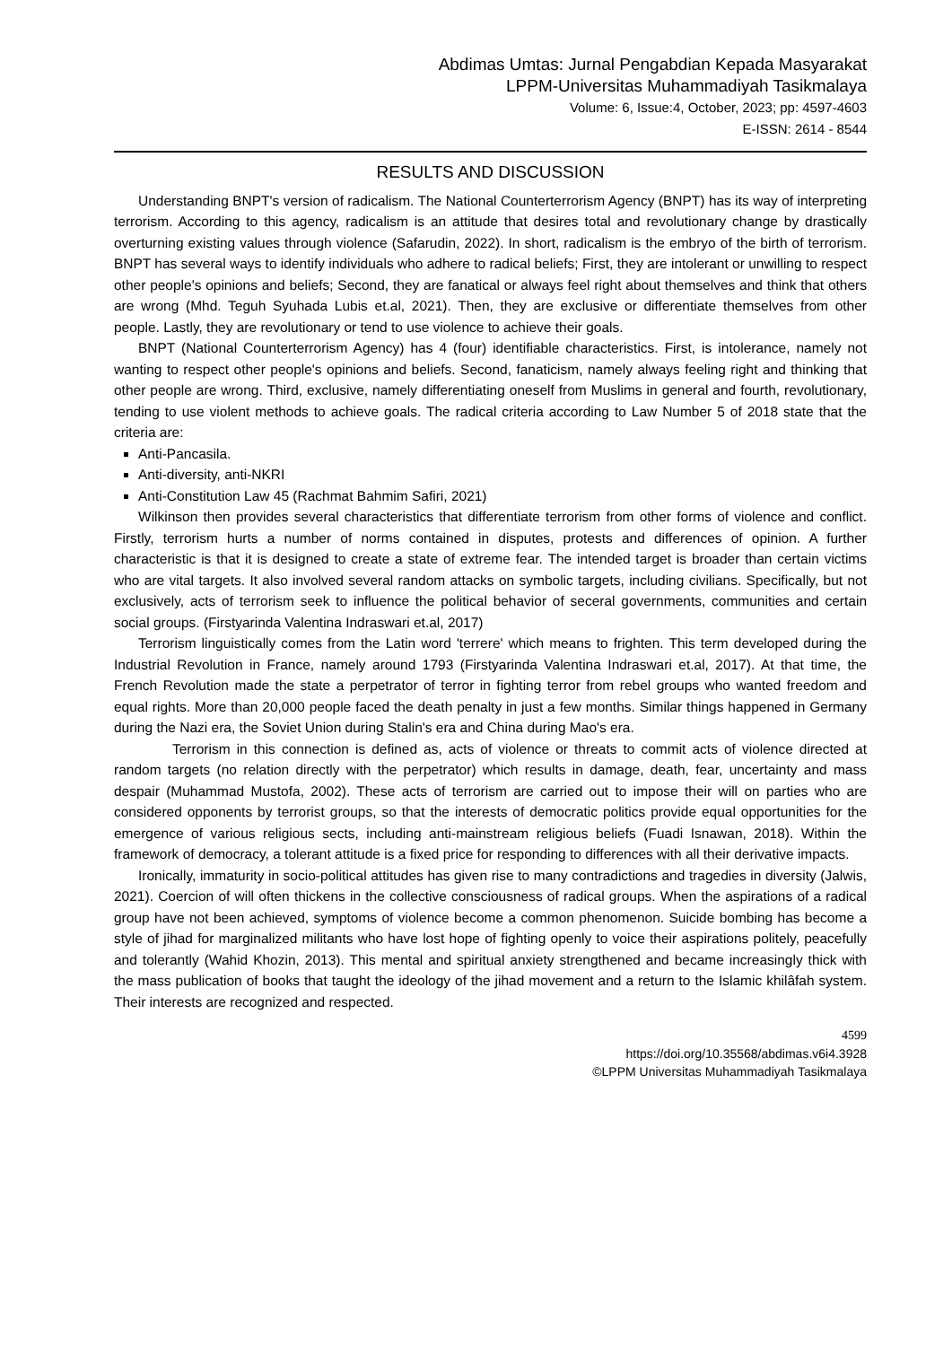Abdimas Umtas: Jurnal Pengabdian Kepada Masyarakat
LPPM-Universitas Muhammadiyah Tasikmalaya
Volume: 6, Issue:4, October, 2023; pp: 4597-4603
E-ISSN: 2614 - 8544
RESULTS AND DISCUSSION
Understanding BNPT's version of radicalism. The National Counterterrorism Agency (BNPT) has its way of interpreting terrorism. According to this agency, radicalism is an attitude that desires total and revolutionary change by drastically overturning existing values through violence (Safarudin, 2022). In short, radicalism is the embryo of the birth of terrorism. BNPT has several ways to identify individuals who adhere to radical beliefs; First, they are intolerant or unwilling to respect other people's opinions and beliefs; Second, they are fanatical or always feel right about themselves and think that others are wrong (Mhd. Teguh Syuhada Lubis et.al, 2021). Then, they are exclusive or differentiate themselves from other people. Lastly, they are revolutionary or tend to use violence to achieve their goals.
BNPT (National Counterterrorism Agency) has 4 (four) identifiable characteristics. First, is intolerance, namely not wanting to respect other people's opinions and beliefs. Second, fanaticism, namely always feeling right and thinking that other people are wrong. Third, exclusive, namely differentiating oneself from Muslims in general and fourth, revolutionary, tending to use violent methods to achieve goals. The radical criteria according to Law Number 5 of 2018 state that the criteria are:
Anti-Pancasila.
Anti-diversity, anti-NKRI
Anti-Constitution Law 45 (Rachmat Bahmim Safiri, 2021)
Wilkinson then provides several characteristics that differentiate terrorism from other forms of violence and conflict. Firstly, terrorism hurts a number of norms contained in disputes, protests and differences of opinion. A further characteristic is that it is designed to create a state of extreme fear. The intended target is broader than certain victims who are vital targets. It also involved several random attacks on symbolic targets, including civilians. Specifically, but not exclusively, acts of terrorism seek to influence the political behavior of seceral governments, communities and certain social groups. (Firstyarinda Valentina Indraswari et.al, 2017)
Terrorism linguistically comes from the Latin word 'terrere' which means to frighten. This term developed during the Industrial Revolution in France, namely around 1793 (Firstyarinda Valentina Indraswari et.al, 2017). At that time, the French Revolution made the state a perpetrator of terror in fighting terror from rebel groups who wanted freedom and equal rights. More than 20,000 people faced the death penalty in just a few months. Similar things happened in Germany during the Nazi era, the Soviet Union during Stalin's era and China during Mao's era.
Terrorism in this connection is defined as, acts of violence or threats to commit acts of violence directed at random targets (no relation directly with the perpetrator) which results in damage, death, fear, uncertainty and mass despair (Muhammad Mustofa, 2002). These acts of terrorism are carried out to impose their will on parties who are considered opponents by terrorist groups, so that the interests of democratic politics provide equal opportunities for the emergence of various religious sects, including anti-mainstream religious beliefs (Fuadi Isnawan, 2018). Within the framework of democracy, a tolerant attitude is a fixed price for responding to differences with all their derivative impacts.
Ironically, immaturity in socio-political attitudes has given rise to many contradictions and tragedies in diversity (Jalwis, 2021). Coercion of will often thickens in the collective consciousness of radical groups. When the aspirations of a radical group have not been achieved, symptoms of violence become a common phenomenon. Suicide bombing has become a style of jihad for marginalized militants who have lost hope of fighting openly to voice their aspirations politely, peacefully and tolerantly (Wahid Khozin, 2013). This mental and spiritual anxiety strengthened and became increasingly thick with the mass publication of books that taught the ideology of the jihad movement and a return to the Islamic khilâfah system. Their interests are recognized and respected.
4599
https://doi.org/10.35568/abdimas.v6i4.3928
©LPPM Universitas Muhammadiyah Tasikmalaya